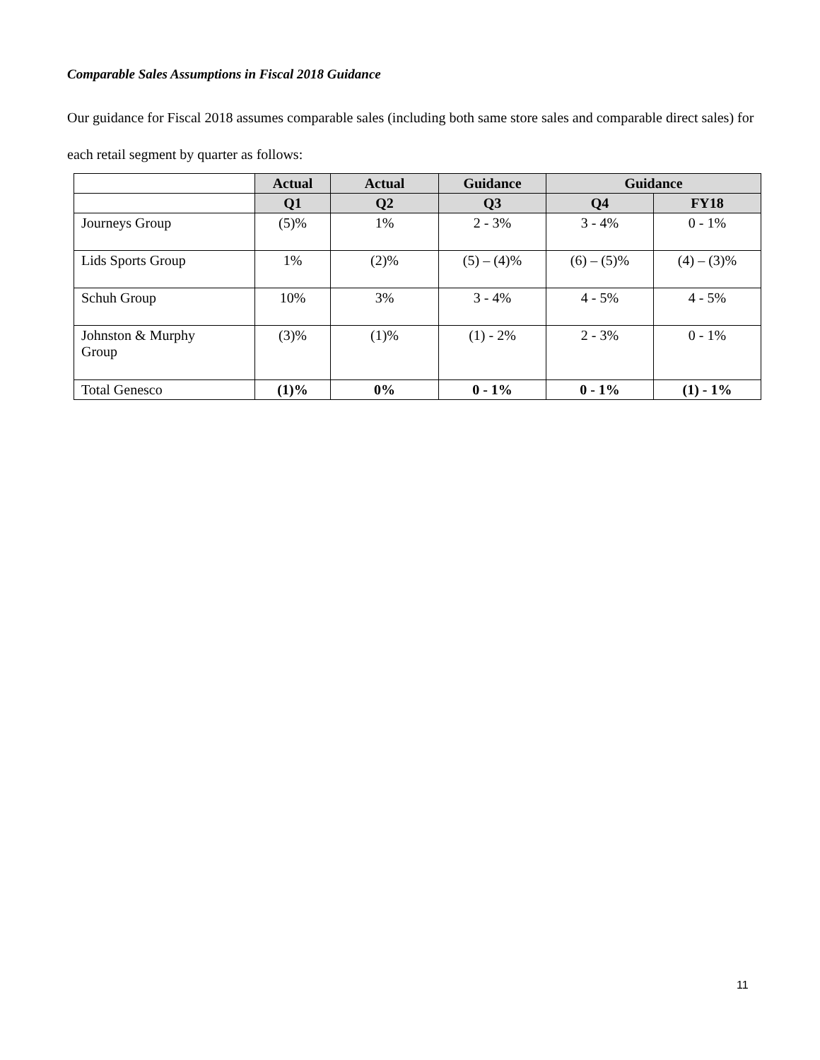Comparable Sales Assumptions in Fiscal 2018 Guidance
Our guidance for Fiscal 2018 assumes comparable sales (including both same store sales and comparable direct sales) for each retail segment by quarter as follows:
| | Actual | Actual | Guidance | Guidance | |
| --- | --- | --- | --- | --- | --- |
| | Q1 | Q2 | Q3 | Q4 | FY18 |
| Journeys Group | (5)% | 1% | 2 - 3% | 3 - 4% | 0 - 1% |
| Lids Sports Group | 1% | (2)% | (5) – (4)% | (6) – (5)% | (4) – (3)% |
| Schuh Group | 10% | 3% | 3 - 4% | 4 - 5% | 4 - 5% |
| Johnston & Murphy Group | (3)% | (1)% | (1) - 2% | 2 - 3% | 0 - 1% |
| Total Genesco | (1)% | 0% | 0 - 1% | 0 - 1% | (1) - 1% |
11